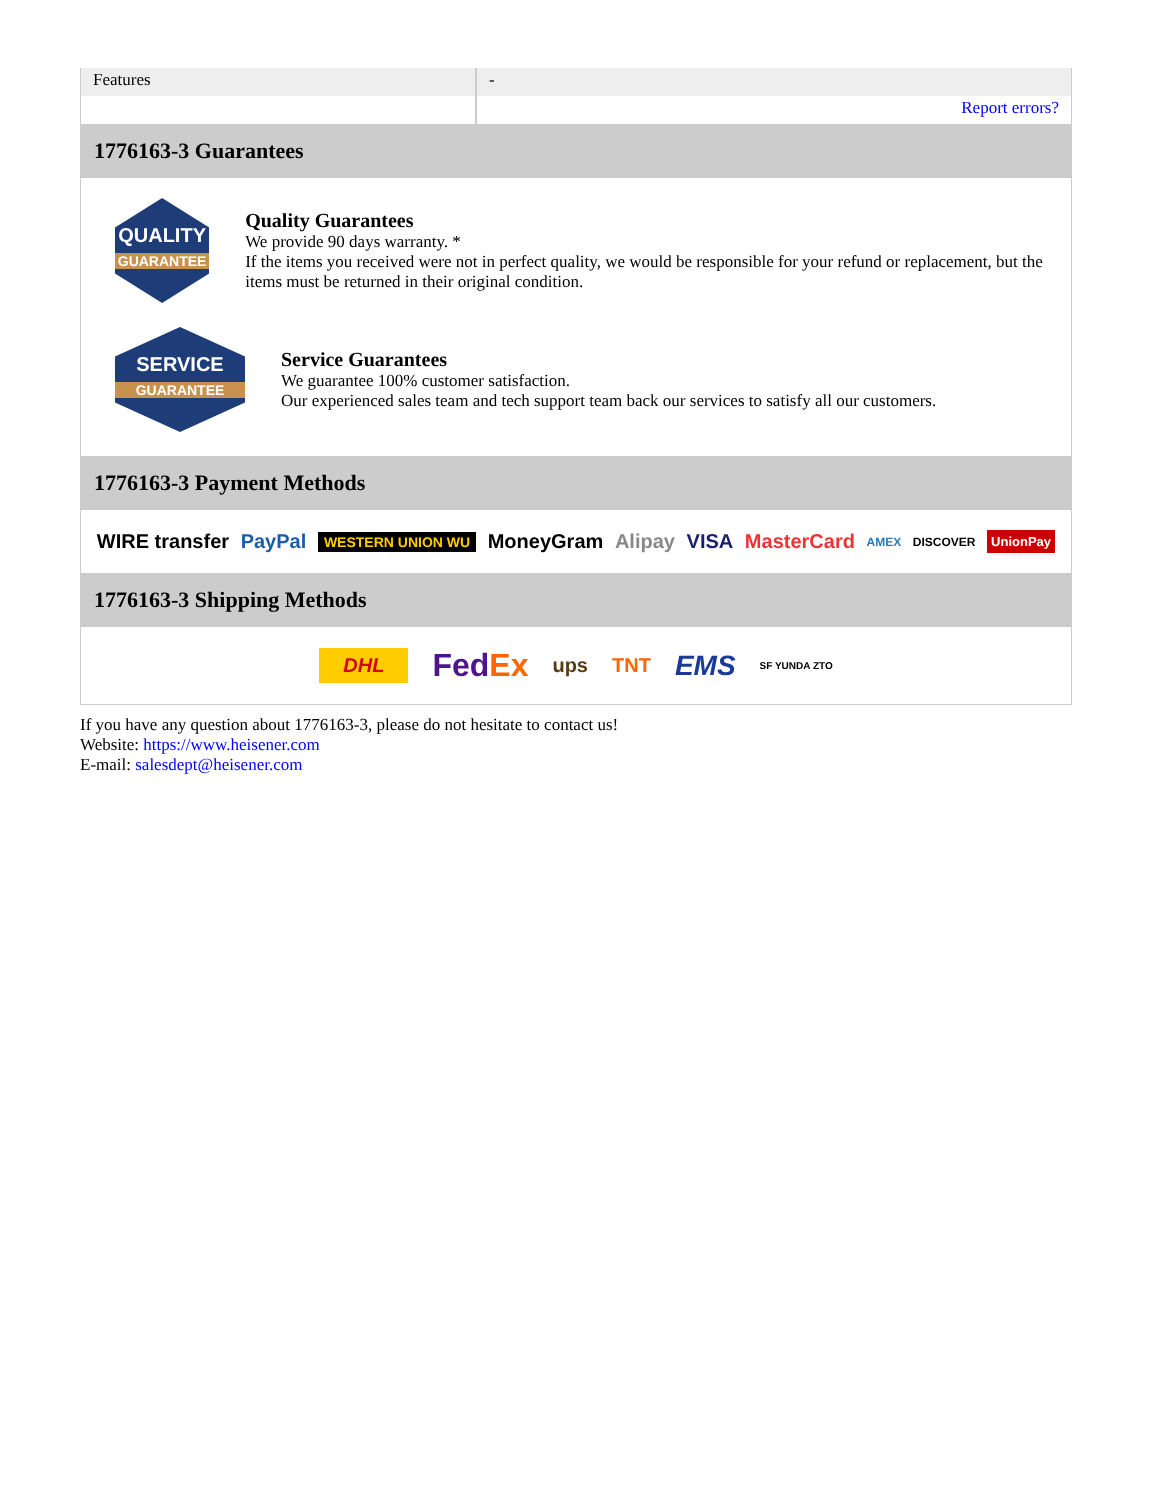| Features | - |
| | Report errors? |
1776163-3 Guarantees
QUALITY
GUARANTEE
Quality Guarantees
We provide 90 days warranty. *
If the items you received were not in perfect quality, we would be responsible for your refund or replacement, but the items must be returned in their original condition.
SERVICE
GUARANTEE
Service Guarantees
We guarantee 100% customer satisfaction.
Our experienced sales team and tech support team back our services to satisfy all our customers.
1776163-3 Payment Methods
WIRE transfer PayPal WESTERN UNION WU MoneyGram Alipay VISA MasterCard AMEX DISCOVER UnionPay
1776163-3 Shipping Methods
DHL FedEx ups TNT EMS SF YUNDA ZTO
If you have any question about 1776163-3, please do not hesitate to contact us!
Website: https://www.heisener.com
E-mail: salesdept@heisener.com